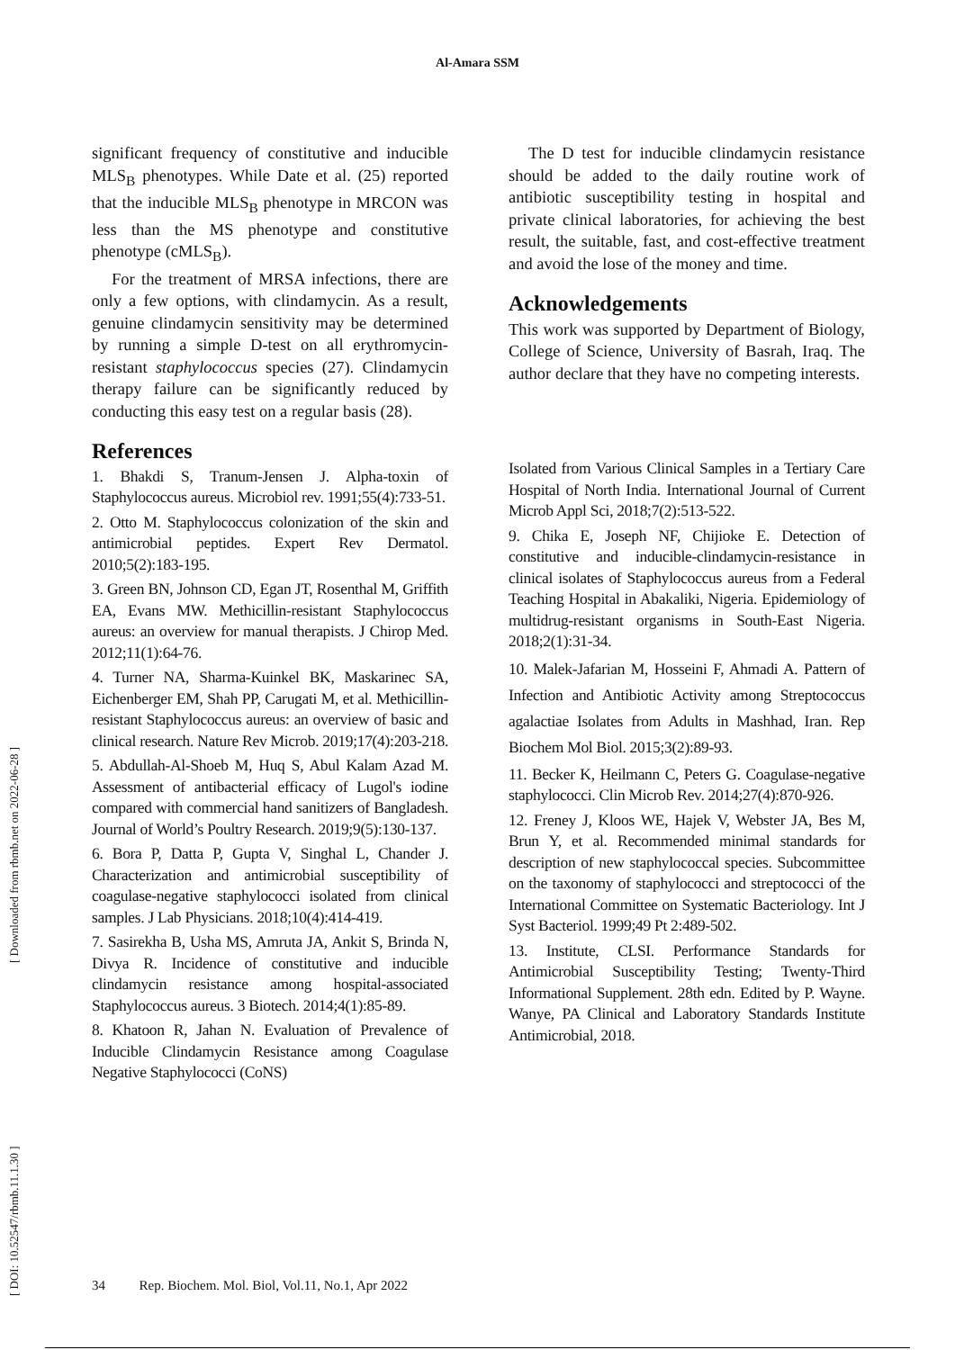Al-Amara SSM
significant frequency of constitutive and inducible MLS<sub>B</sub> phenotypes. While Date et al. (25) reported that the inducible MLS<sub>B</sub> phenotype in MRCON was less than the MS phenotype and constitutive phenotype (cMLS<sub>B</sub>).
For the treatment of MRSA infections, there are only a few options, with clindamycin. As a result, genuine clindamycin sensitivity may be determined by running a simple D-test on all erythromycin-resistant staphylococcus species (27). Clindamycin therapy failure can be significantly reduced by conducting this easy test on a regular basis (28).
References
1. Bhakdi S, Tranum-Jensen J. Alpha-toxin of Staphylococcus aureus. Microbiol rev. 1991;55(4):733-51.
2. Otto M. Staphylococcus colonization of the skin and antimicrobial peptides. Expert Rev Dermatol. 2010;5(2):183-195.
3. Green BN, Johnson CD, Egan JT, Rosenthal M, Griffith EA, Evans MW. Methicillin-resistant Staphylococcus aureus: an overview for manual therapists. J Chirop Med. 2012;11(1):64-76.
4. Turner NA, Sharma-Kuinkel BK, Maskarinec SA, Eichenberger EM, Shah PP, Carugati M, et al. Methicillin-resistant Staphylococcus aureus: an overview of basic and clinical research. Nature Rev Microb. 2019;17(4):203-218.
5. Abdullah-Al-Shoeb M, Huq S, Abul Kalam Azad M. Assessment of antibacterial efficacy of Lugol's iodine compared with commercial hand sanitizers of Bangladesh. Journal of World’s Poultry Research. 2019;9(5):130-137.
6. Bora P, Datta P, Gupta V, Singhal L, Chander J. Characterization and antimicrobial susceptibility of coagulase-negative staphylococci isolated from clinical samples. J Lab Physicians. 2018;10(4):414-419.
7. Sasirekha B, Usha MS, Amruta JA, Ankit S, Brinda N, Divya R. Incidence of constitutive and inducible clindamycin resistance among hospital-associated Staphylococcus aureus. 3 Biotech. 2014;4(1):85-89.
8. Khatoon R, Jahan N. Evaluation of Prevalence of Inducible Clindamycin Resistance among Coagulase Negative Staphylococci (CoNS)
The D test for inducible clindamycin resistance should be added to the daily routine work of antibiotic susceptibility testing in hospital and private clinical laboratories, for achieving the best result, the suitable, fast, and cost-effective treatment and avoid the lose of the money and time.
Acknowledgements
This work was supported by Department of Biology, College of Science, University of Basrah, Iraq. The author declare that they have no competing interests.
Isolated from Various Clinical Samples in a Tertiary Care Hospital of North India. International Journal of Current Microb Appl Sci, 2018;7(2):513-522.
9. Chika E, Joseph NF, Chijioke E. Detection of constitutive and inducible-clindamycin-resistance in clinical isolates of Staphylococcus aureus from a Federal Teaching Hospital in Abakaliki, Nigeria. Epidemiology of multidrug-resistant organisms in South-East Nigeria. 2018;2(1):31-34.
10. Malek-Jafarian M, Hosseini F, Ahmadi A. Pattern of Infection and Antibiotic Activity among Streptococcus agalactiae Isolates from Adults in Mashhad, Iran. Rep Biochem Mol Biol. 2015;3(2):89-93.
11. Becker K, Heilmann C, Peters G. Coagulase-negative staphylococci. Clin Microb Rev. 2014;27(4):870-926.
12. Freney J, Kloos WE, Hajek V, Webster JA, Bes M, Brun Y, et al. Recommended minimal standards for description of new staphylococcal species. Subcommittee on the taxonomy of staphylococci and streptococci of the International Committee on Systematic Bacteriology. Int J Syst Bacteriol. 1999;49 Pt 2:489-502.
13. Institute, CLSI. Performance Standards for Antimicrobial Susceptibility Testing; Twenty-Third Informational Supplement. 28th edn. Edited by P. Wayne. Wanye, PA Clinical and Laboratory Standards Institute Antimicrobial, 2018.
[ DOI: 10.52547/rbmb.11.1.30 ] [ Downloaded from rbmb.net on 2022-06-28 ]
34 Rep. Biochem. Mol. Biol, Vol.11, No.1, Apr 2022